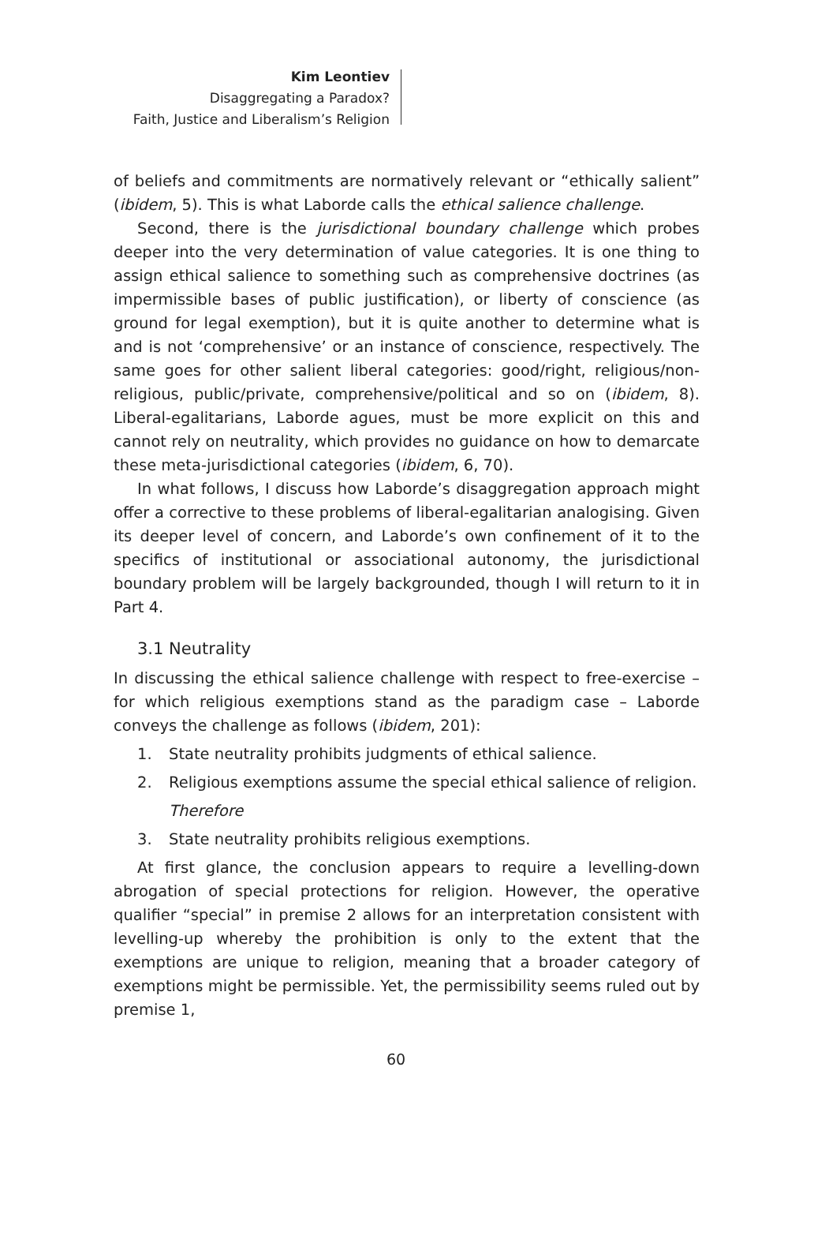Kim Leontiev
Disaggregating a Paradox?
Faith, Justice and Liberalism’s Religion
of beliefs and commitments are normatively relevant or “ethically salient” (ibidem, 5). This is what Laborde calls the ethical salience challenge.
Second, there is the jurisdictional boundary challenge which probes deeper into the very determination of value categories. It is one thing to assign ethical salience to something such as comprehensive doctrines (as impermissible bases of public justification), or liberty of conscience (as ground for legal exemption), but it is quite another to determine what is and is not ‘comprehensive’ or an instance of conscience, respectively. The same goes for other salient liberal categories: good/right, religious/non-religious, public/private, comprehensive/political and so on (ibidem, 8). Liberal-egalitarians, Laborde agues, must be more explicit on this and cannot rely on neutrality, which provides no guidance on how to demarcate these meta-jurisdictional categories (ibidem, 6, 70).
In what follows, I discuss how Laborde’s disaggregation approach might offer a corrective to these problems of liberal-egalitarian analogising. Given its deeper level of concern, and Laborde’s own confinement of it to the specifics of institutional or associational autonomy, the jurisdictional boundary problem will be largely backgrounded, though I will return to it in Part 4.
3.1 Neutrality
In discussing the ethical salience challenge with respect to free-exercise – for which religious exemptions stand as the paradigm case – Laborde conveys the challenge as follows (ibidem, 201):
1. State neutrality prohibits judgments of ethical salience.
2. Religious exemptions assume the special ethical salience of religion.
Therefore
3. State neutrality prohibits religious exemptions.
At first glance, the conclusion appears to require a levelling-down abrogation of special protections for religion. However, the operative qualifier “special” in premise 2 allows for an interpretation consistent with levelling-up whereby the prohibition is only to the extent that the exemptions are unique to religion, meaning that a broader category of exemptions might be permissible. Yet, the permissibility seems ruled out by premise 1,
60